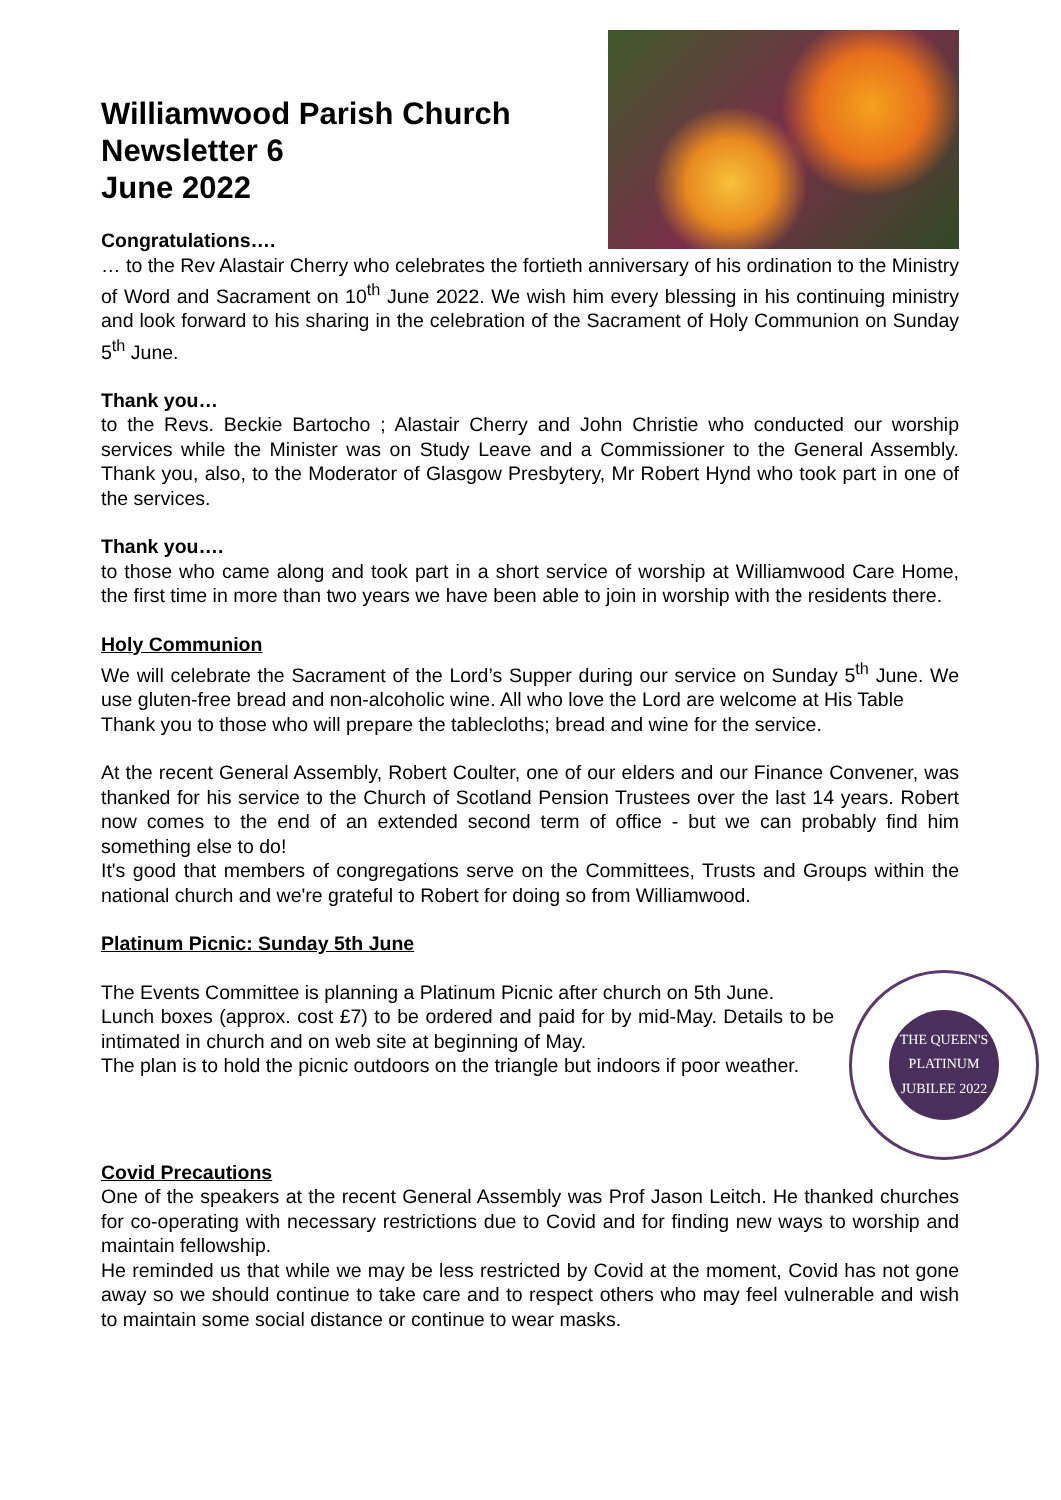Williamwood Parish Church
Newsletter 6
June 2022
Congratulations….
… to the Rev Alastair Cherry who celebrates the fortieth anniversary of his ordination to the Ministry of Word and Sacrament on 10<sup>th</sup> June 2022. We wish him every blessing in his continuing ministry and look forward to his sharing in the celebration of the Sacrament of Holy Communion on Sunday 5<sup>th</sup> June.
Thank you…
to the Revs. Beckie Bartocho ; Alastair Cherry and John Christie who conducted our worship services while the Minister was on Study Leave and a Commissioner to the General Assembly. Thank you, also, to the Moderator of Glasgow Presbytery, Mr Robert Hynd who took part in one of the services.
Thank you….
to those who came along and took part in a short service of worship at Williamwood Care Home, the first time in more than two years we have been able to join in worship with the residents there.
Holy Communion
We will celebrate the Sacrament of the Lord’s Supper during our service on Sunday 5<sup>th</sup> June. We use gluten-free bread and non-alcoholic wine. All who love the Lord are welcome at His Table
Thank you to those who will prepare the tablecloths; bread and wine for the service.
At the recent General Assembly, Robert Coulter, one of our elders and our Finance Convener, was thanked for his service to the Church of Scotland Pension Trustees over the last 14 years. Robert now comes to the end of an extended second term of office - but we can probably find him something else to do!
It's good that members of congregations serve on the Committees, Trusts and Groups within the national church and we're grateful to Robert for doing so from Williamwood.
Platinum Picnic: Sunday 5th June
THE QUEEN'S
PLATINUM
JUBILEE 2022
The Events Committee is planning a Platinum Picnic after church on 5th June.
Lunch boxes (approx. cost £7) to be ordered and paid for by mid-May. Details to be intimated in church and on web site at beginning of May.
The plan is to hold the picnic outdoors on the triangle but indoors if poor weather.
Covid Precautions
One of the speakers at the recent General Assembly was Prof Jason Leitch. He thanked churches for co-operating with necessary restrictions due to Covid and for finding new ways to worship and maintain fellowship.
He reminded us that while we may be less restricted by Covid at the moment, Covid has not gone away so we should continue to take care and to respect others who may feel vulnerable and wish to maintain some social distance or continue to wear masks.